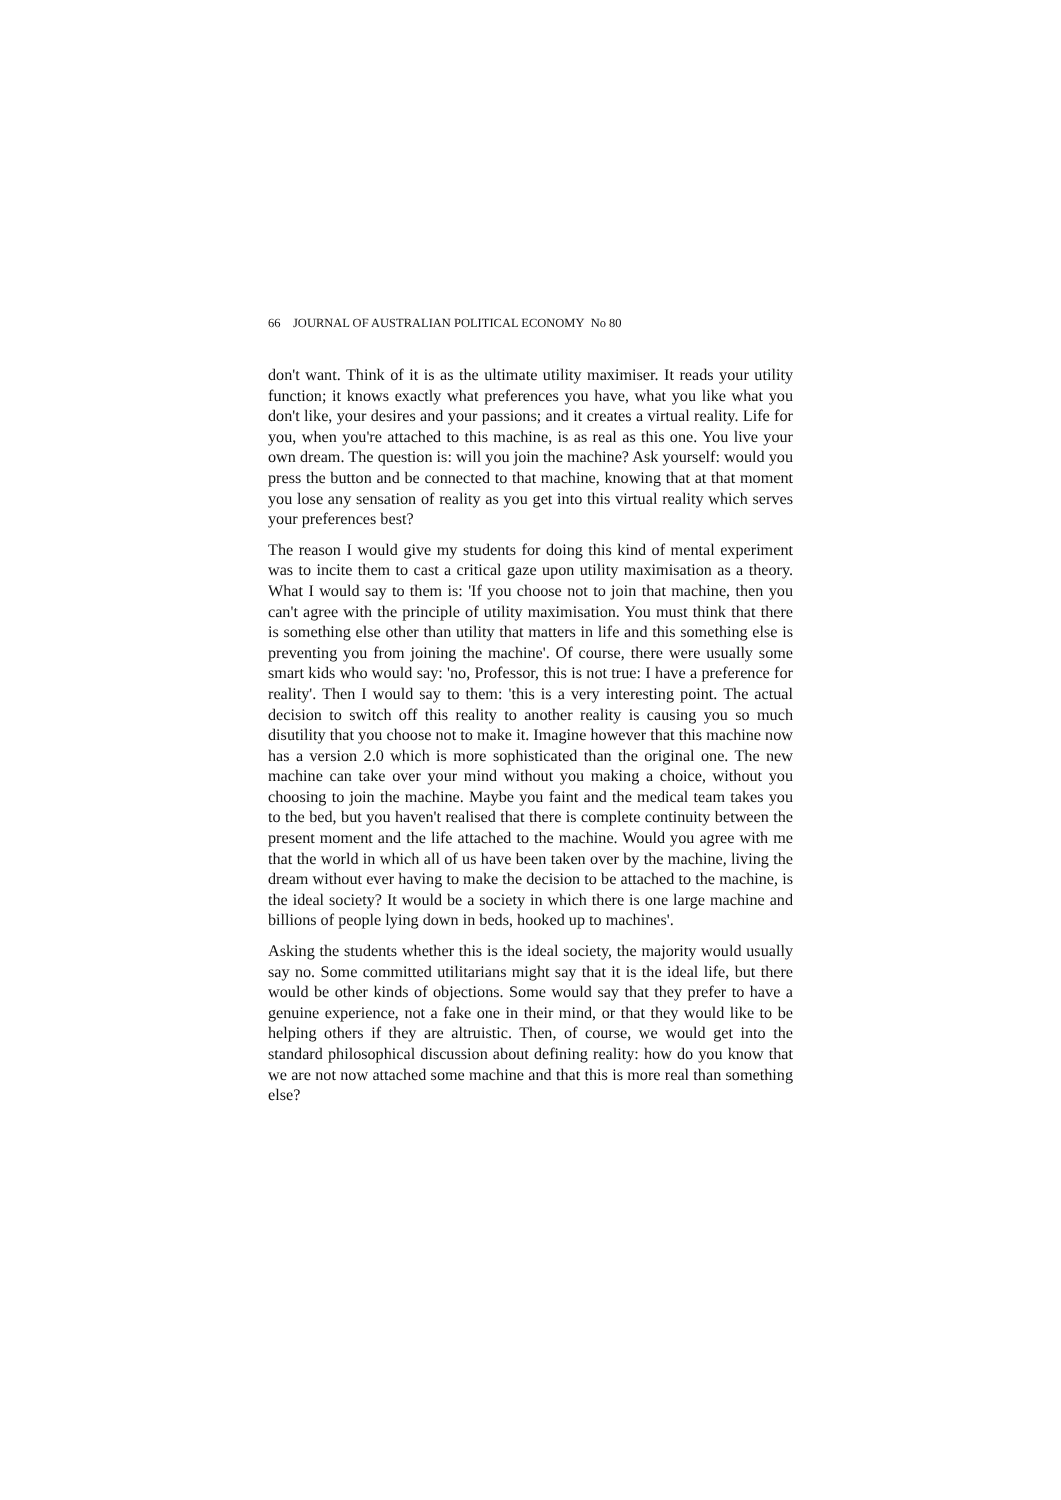66 JOURNAL OF AUSTRALIAN POLITICAL ECONOMY No 80
don't want. Think of it is as the ultimate utility maximiser. It reads your utility function; it knows exactly what preferences you have, what you like what you don't like, your desires and your passions; and it creates a virtual reality. Life for you, when you're attached to this machine, is as real as this one. You live your own dream. The question is: will you join the machine? Ask yourself: would you press the button and be connected to that machine, knowing that at that moment you lose any sensation of reality as you get into this virtual reality which serves your preferences best?
The reason I would give my students for doing this kind of mental experiment was to incite them to cast a critical gaze upon utility maximisation as a theory. What I would say to them is: 'If you choose not to join that machine, then you can't agree with the principle of utility maximisation. You must think that there is something else other than utility that matters in life and this something else is preventing you from joining the machine'. Of course, there were usually some smart kids who would say: 'no, Professor, this is not true: I have a preference for reality'. Then I would say to them: 'this is a very interesting point. The actual decision to switch off this reality to another reality is causing you so much disutility that you choose not to make it. Imagine however that this machine now has a version 2.0 which is more sophisticated than the original one. The new machine can take over your mind without you making a choice, without you choosing to join the machine. Maybe you faint and the medical team takes you to the bed, but you haven't realised that there is complete continuity between the present moment and the life attached to the machine. Would you agree with me that the world in which all of us have been taken over by the machine, living the dream without ever having to make the decision to be attached to the machine, is the ideal society? It would be a society in which there is one large machine and billions of people lying down in beds, hooked up to machines'.
Asking the students whether this is the ideal society, the majority would usually say no. Some committed utilitarians might say that it is the ideal life, but there would be other kinds of objections. Some would say that they prefer to have a genuine experience, not a fake one in their mind, or that they would like to be helping others if they are altruistic. Then, of course, we would get into the standard philosophical discussion about defining reality: how do you know that we are not now attached some machine and that this is more real than something else?